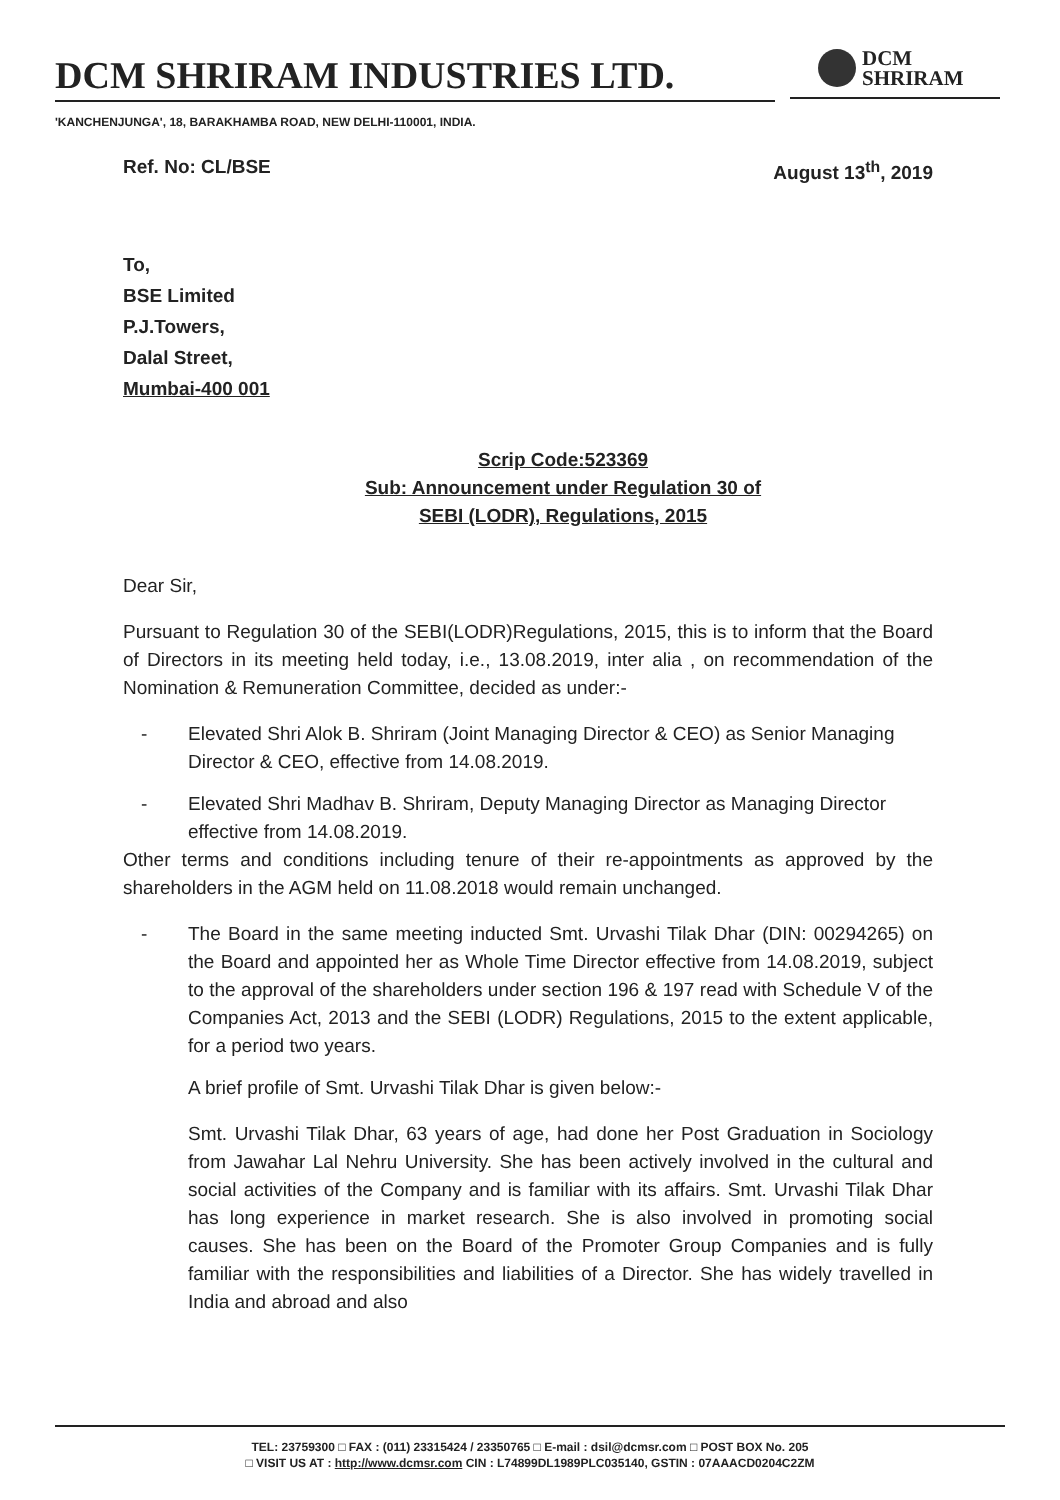DCM SHRIRAM INDUSTRIES LTD.
'KANCHENJUNGA', 18, BARAKHAMBA ROAD, NEW DELHI-110001, INDIA.
DCM
SHRIRAM
Ref. No: CL/BSE August 13<sup>th</sup>, 2019
To,
BSE Limited
P.J.Towers,
Dalal Street,
Mumbai-400 001
Scrip Code:523369
Sub: Announcement under Regulation 30 of
SEBI (LODR), Regulations, 2015
Dear Sir,
Pursuant to Regulation 30 of the SEBI(LODR)Regulations, 2015, this is to inform that the Board of Directors in its meeting held today, i.e., 13.08.2019, inter alia , on recommendation of the Nomination & Remuneration Committee, decided as under:-
- Elevated Shri Alok B. Shriram (Joint Managing Director & CEO) as Senior Managing Director & CEO, effective from 14.08.2019.
- Elevated Shri Madhav B. Shriram, Deputy Managing Director as Managing Director effective from 14.08.2019.
Other terms and conditions including tenure of their re-appointments as approved by the shareholders in the AGM held on 11.08.2018 would remain unchanged.
- The Board in the same meeting inducted Smt. Urvashi Tilak Dhar (DIN: 00294265) on the Board and appointed her as Whole Time Director effective from 14.08.2019, subject to the approval of the shareholders under section 196 & 197 read with Schedule V of the Companies Act, 2013 and the SEBI (LODR) Regulations, 2015 to the extent applicable, for a period two years.
A brief profile of Smt. Urvashi Tilak Dhar is given below:-
Smt. Urvashi Tilak Dhar, 63 years of age, had done her Post Graduation in Sociology from Jawahar Lal Nehru University. She has been actively involved in the cultural and social activities of the Company and is familiar with its affairs. Smt. Urvashi Tilak Dhar has long experience in market research. She is also involved in promoting social causes. She has been on the Board of the Promoter Group Companies and is fully familiar with the responsibilities and liabilities of a Director. She has widely travelled in India and abroad and also
TEL: 23759300 □ FAX : (011) 23315424 / 23350765 □ E-mail : dsil@dcmsr.com □ POST BOX No. 205
□ VISIT US AT : http://www.dcmsr.com CIN : L74899DL1989PLC035140, GSTIN : 07AAACD0204C2ZM